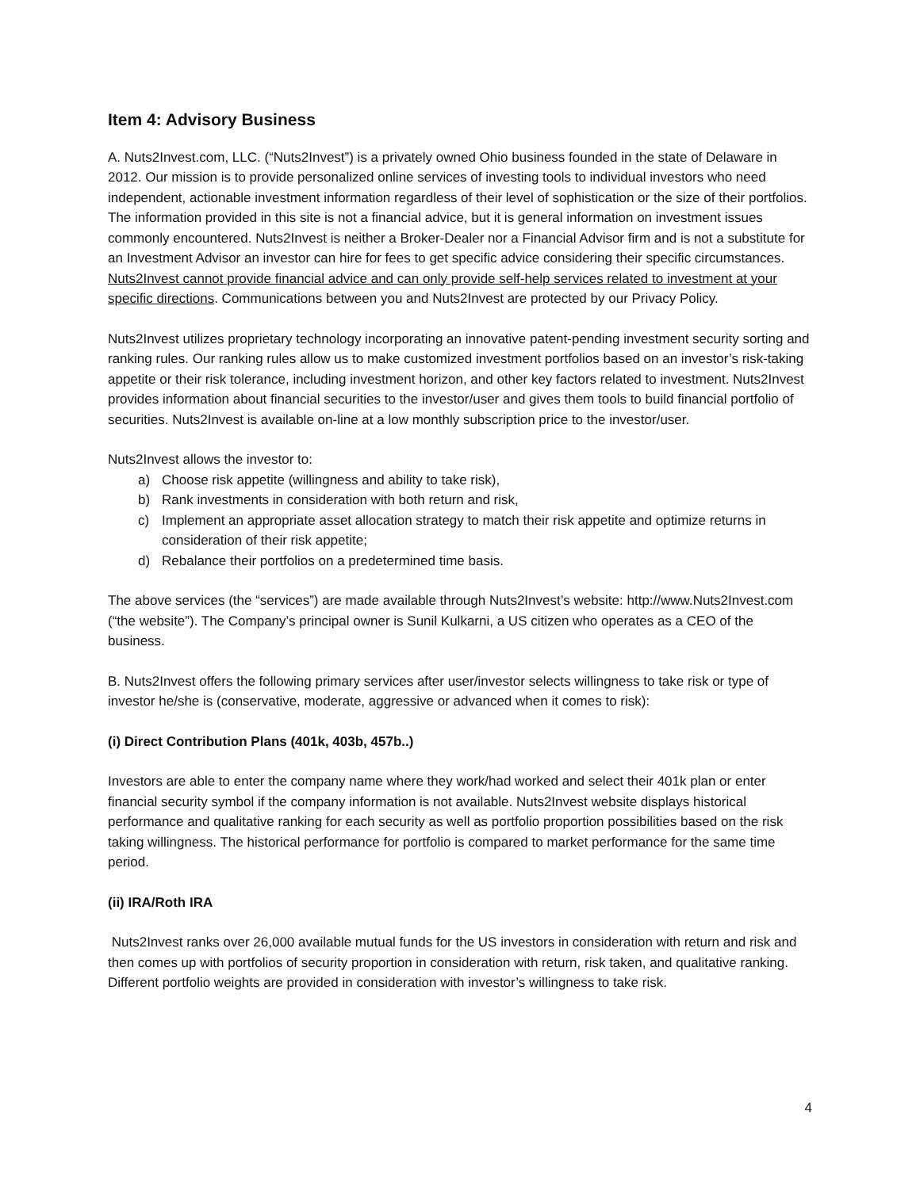Item 4: Advisory Business
A. Nuts2Invest.com, LLC. (“Nuts2Invest”) is a privately owned Ohio business founded in the state of Delaware in 2012. Our mission is to provide personalized online services of investing tools to individual investors who need independent, actionable investment information regardless of their level of sophistication or the size of their portfolios. The information provided in this site is not a financial advice, but it is general information on investment issues commonly encountered. Nuts2Invest is neither a Broker-Dealer nor a Financial Advisor firm and is not a substitute for an Investment Advisor an investor can hire for fees to get specific advice considering their specific circumstances. Nuts2Invest cannot provide financial advice and can only provide self-help services related to investment at your specific directions. Communications between you and Nuts2Invest are protected by our Privacy Policy.
Nuts2Invest utilizes proprietary technology incorporating an innovative patent-pending investment security sorting and ranking rules. Our ranking rules allow us to make customized investment portfolios based on an investor’s risk-taking appetite or their risk tolerance, including investment horizon, and other key factors related to investment. Nuts2Invest provides information about financial securities to the investor/user and gives them tools to build financial portfolio of securities. Nuts2Invest is available on-line at a low monthly subscription price to the investor/user.
Nuts2Invest allows the investor to:
a) Choose risk appetite (willingness and ability to take risk),
b) Rank investments in consideration with both return and risk,
c) Implement an appropriate asset allocation strategy to match their risk appetite and optimize returns in consideration of their risk appetite;
d) Rebalance their portfolios on a predetermined time basis.
The above services (the “services”) are made available through Nuts2Invest’s website: http://www.Nuts2Invest.com (“the website”). The Company’s principal owner is Sunil Kulkarni, a US citizen who operates as a CEO of the business.
B. Nuts2Invest offers the following primary services after user/investor selects willingness to take risk or type of investor he/she is (conservative, moderate, aggressive or advanced when it comes to risk):
(i) Direct Contribution Plans (401k, 403b, 457b..)
Investors are able to enter the company name where they work/had worked and select their 401k plan or enter financial security symbol if the company information is not available. Nuts2Invest website displays historical performance and qualitative ranking for each security as well as portfolio proportion possibilities based on the risk taking willingness. The historical performance for portfolio is compared to market performance for the same time period.
(ii) IRA/Roth IRA
Nuts2Invest ranks over 26,000 available mutual funds for the US investors in consideration with return and risk and then comes up with portfolios of security proportion in consideration with return, risk taken, and qualitative ranking. Different portfolio weights are provided in consideration with investor’s willingness to take risk.
4